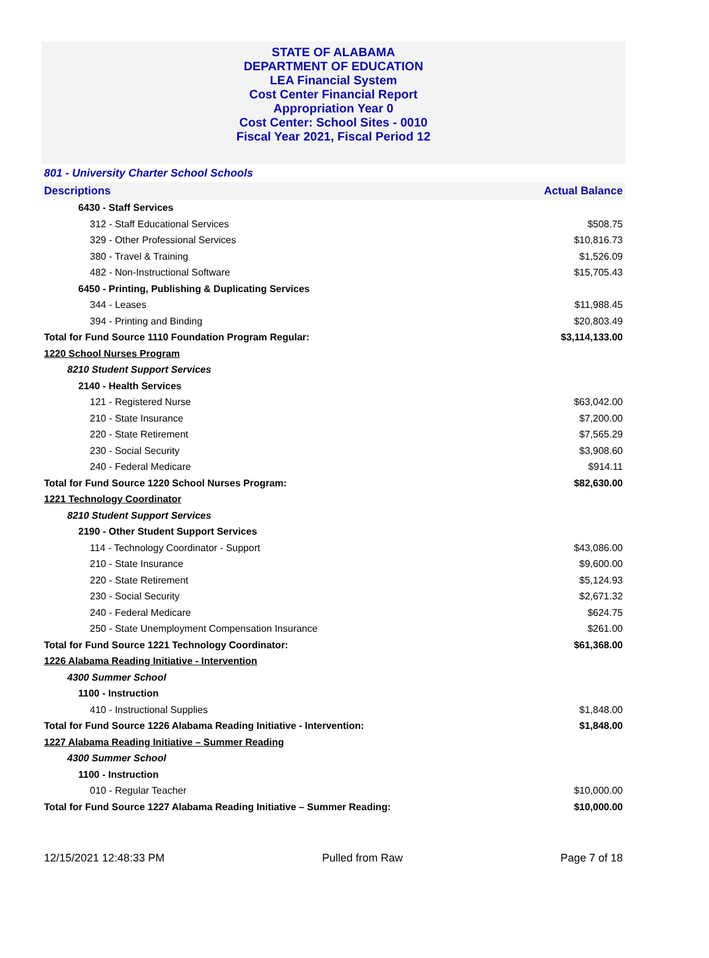STATE OF ALABAMA
DEPARTMENT OF EDUCATION
LEA Financial System
Cost Center Financial Report
Appropriation Year 0
Cost Center: School Sites - 0010
Fiscal Year 2021, Fiscal Period 12
801 - University Charter School Schools
| Descriptions | Actual Balance |
| --- | --- |
| 6430 - Staff Services | |
| 312 - Staff Educational Services | $508.75 |
| 329 - Other Professional Services | $10,816.73 |
| 380 - Travel & Training | $1,526.09 |
| 482 - Non-Instructional Software | $15,705.43 |
| 6450 - Printing, Publishing & Duplicating Services | |
| 344 - Leases | $11,988.45 |
| 394 - Printing and Binding | $20,803.49 |
| Total for Fund Source 1110 Foundation Program Regular: | $3,114,133.00 |
| 1220 School Nurses Program | |
| 8210 Student Support Services | |
| 2140 - Health Services | |
| 121 - Registered Nurse | $63,042.00 |
| 210 - State Insurance | $7,200.00 |
| 220 - State Retirement | $7,565.29 |
| 230 - Social Security | $3,908.60 |
| 240 - Federal Medicare | $914.11 |
| Total for Fund Source 1220 School Nurses Program: | $82,630.00 |
| 1221 Technology Coordinator | |
| 8210 Student Support Services | |
| 2190 - Other Student Support Services | |
| 114 - Technology Coordinator - Support | $43,086.00 |
| 210 - State Insurance | $9,600.00 |
| 220 - State Retirement | $5,124.93 |
| 230 - Social Security | $2,671.32 |
| 240 - Federal Medicare | $624.75 |
| 250 - State Unemployment Compensation Insurance | $261.00 |
| Total for Fund Source 1221 Technology Coordinator: | $61,368.00 |
| 1226 Alabama Reading Initiative - Intervention | |
| 4300 Summer School | |
| 1100 - Instruction | |
| 410 - Instructional Supplies | $1,848.00 |
| Total for Fund Source 1226 Alabama Reading Initiative - Intervention: | $1,848.00 |
| 1227 Alabama Reading Initiative – Summer Reading | |
| 4300 Summer School | |
| 1100 - Instruction | |
| 010 - Regular Teacher | $10,000.00 |
| Total for Fund Source 1227 Alabama Reading Initiative – Summer Reading: | $10,000.00 |
12/15/2021 12:48:33 PM Pulled from Raw Page 7 of 18